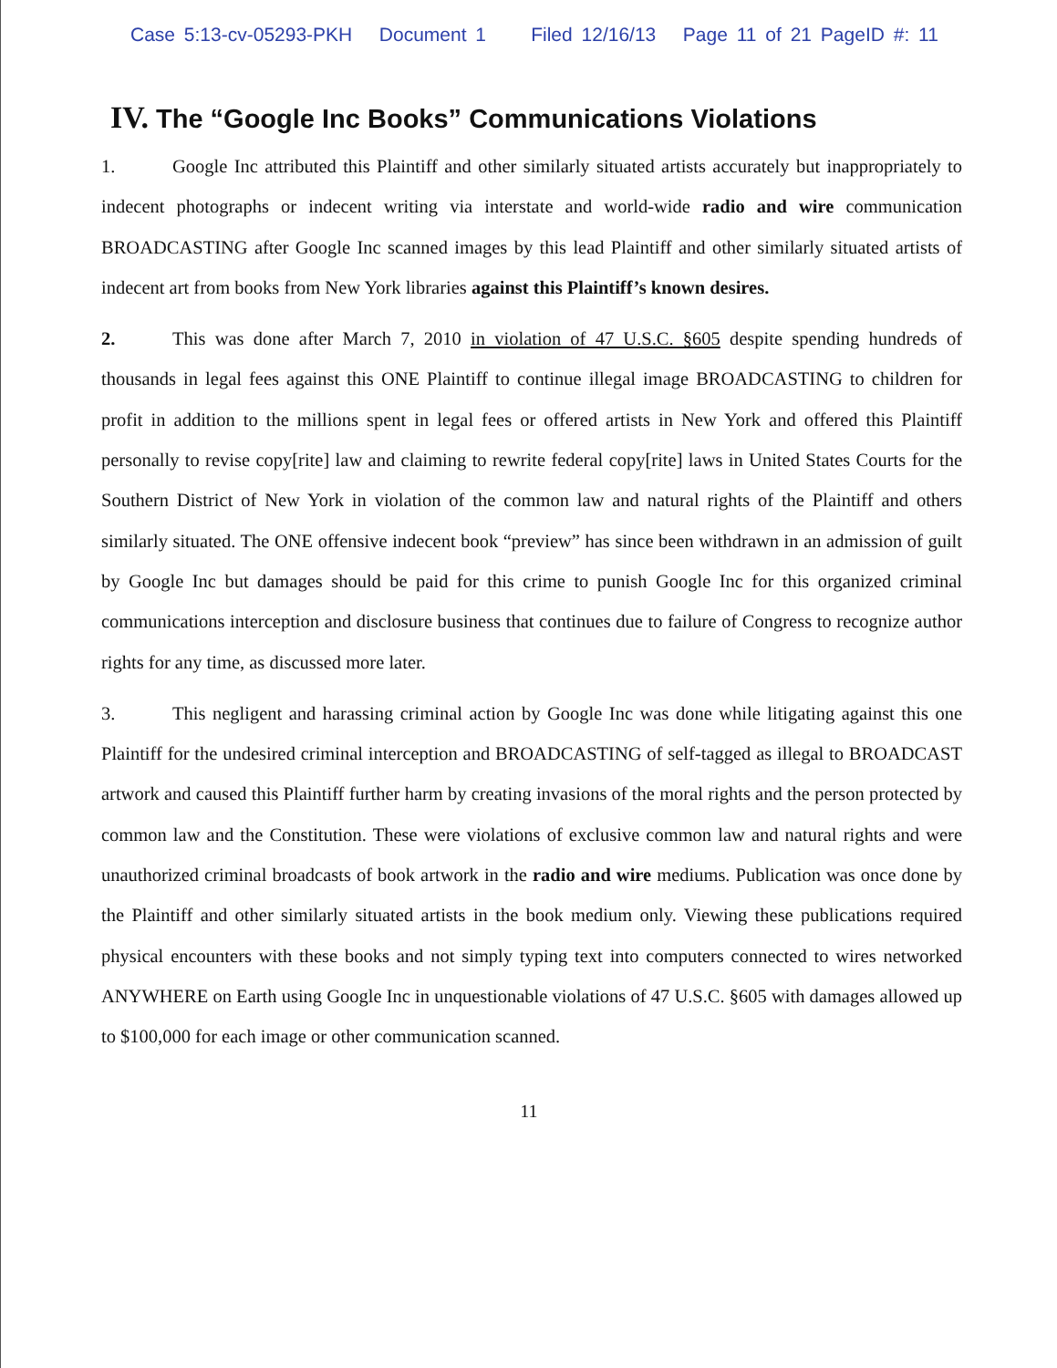Case 5:13-cv-05293-PKH Document 1 Filed 12/16/13 Page 11 of 21 PageID #: 11
IV. The “Google Inc Books” Communications Violations
1. Google Inc attributed this Plaintiff and other similarly situated artists accurately but inappropriately to indecent photographs or indecent writing via interstate and world-wide radio and wire communication BROADCASTING after Google Inc scanned images by this lead Plaintiff and other similarly situated artists of indecent art from books from New York libraries against this Plaintiff’s known desires.
2. This was done after March 7, 2010 in violation of 47 U.S.C. §605 despite spending hundreds of thousands in legal fees against this ONE Plaintiff to continue illegal image BROADCASTING to children for profit in addition to the millions spent in legal fees or offered artists in New York and offered this Plaintiff personally to revise copy[rite] law and claiming to rewrite federal copy[rite] laws in United States Courts for the Southern District of New York in violation of the common law and natural rights of the Plaintiff and others similarly situated. The ONE offensive indecent book “preview” has since been withdrawn in an admission of guilt by Google Inc but damages should be paid for this crime to punish Google Inc for this organized criminal communications interception and disclosure business that continues due to failure of Congress to recognize author rights for any time, as discussed more later.
3. This negligent and harassing criminal action by Google Inc was done while litigating against this one Plaintiff for the undesired criminal interception and BROADCASTING of self-tagged as illegal to BROADCAST artwork and caused this Plaintiff further harm by creating invasions of the moral rights and the person protected by common law and the Constitution. These were violations of exclusive common law and natural rights and were unauthorized criminal broadcasts of book artwork in the radio and wire mediums. Publication was once done by the Plaintiff and other similarly situated artists in the book medium only. Viewing these publications required physical encounters with these books and not simply typing text into computers connected to wires networked ANYWHERE on Earth using Google Inc in unquestionable violations of 47 U.S.C. §605 with damages allowed up to $100,000 for each image or other communication scanned.
11